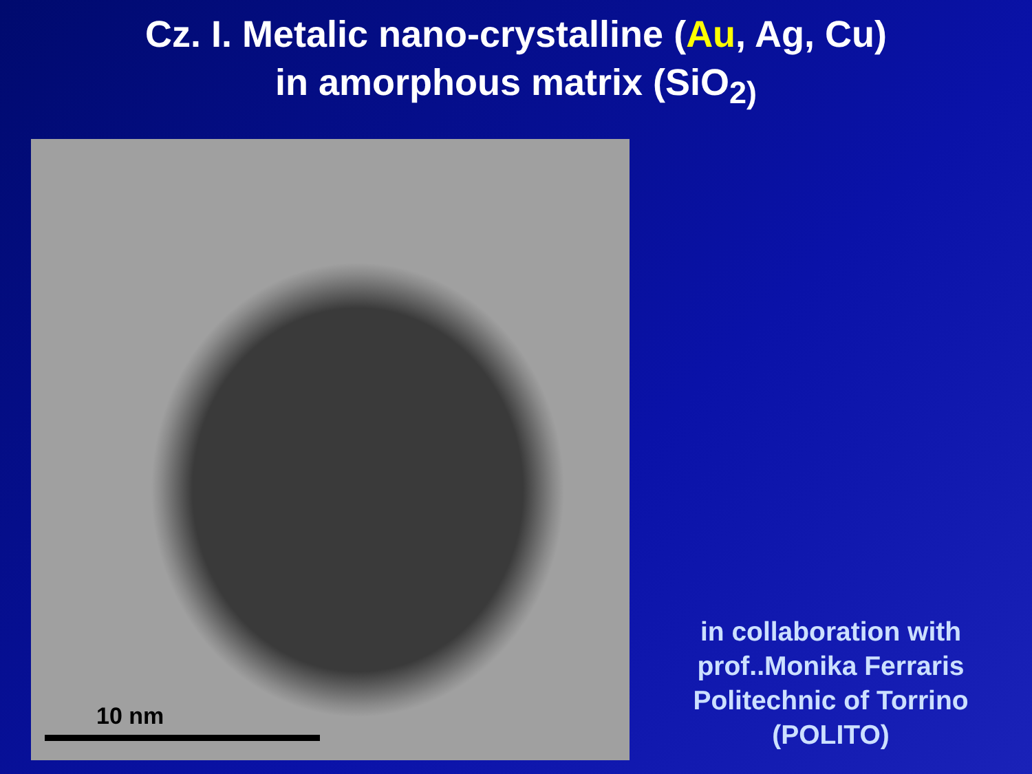Cz. I. Metalic nano-crystalline (Au, Ag, Cu)
in amorphous matrix (SiO<sub>2)</sub>
10 nm
in collaboration with
prof..Monika Ferraris
Politechnic of Torrino
(POLITO)